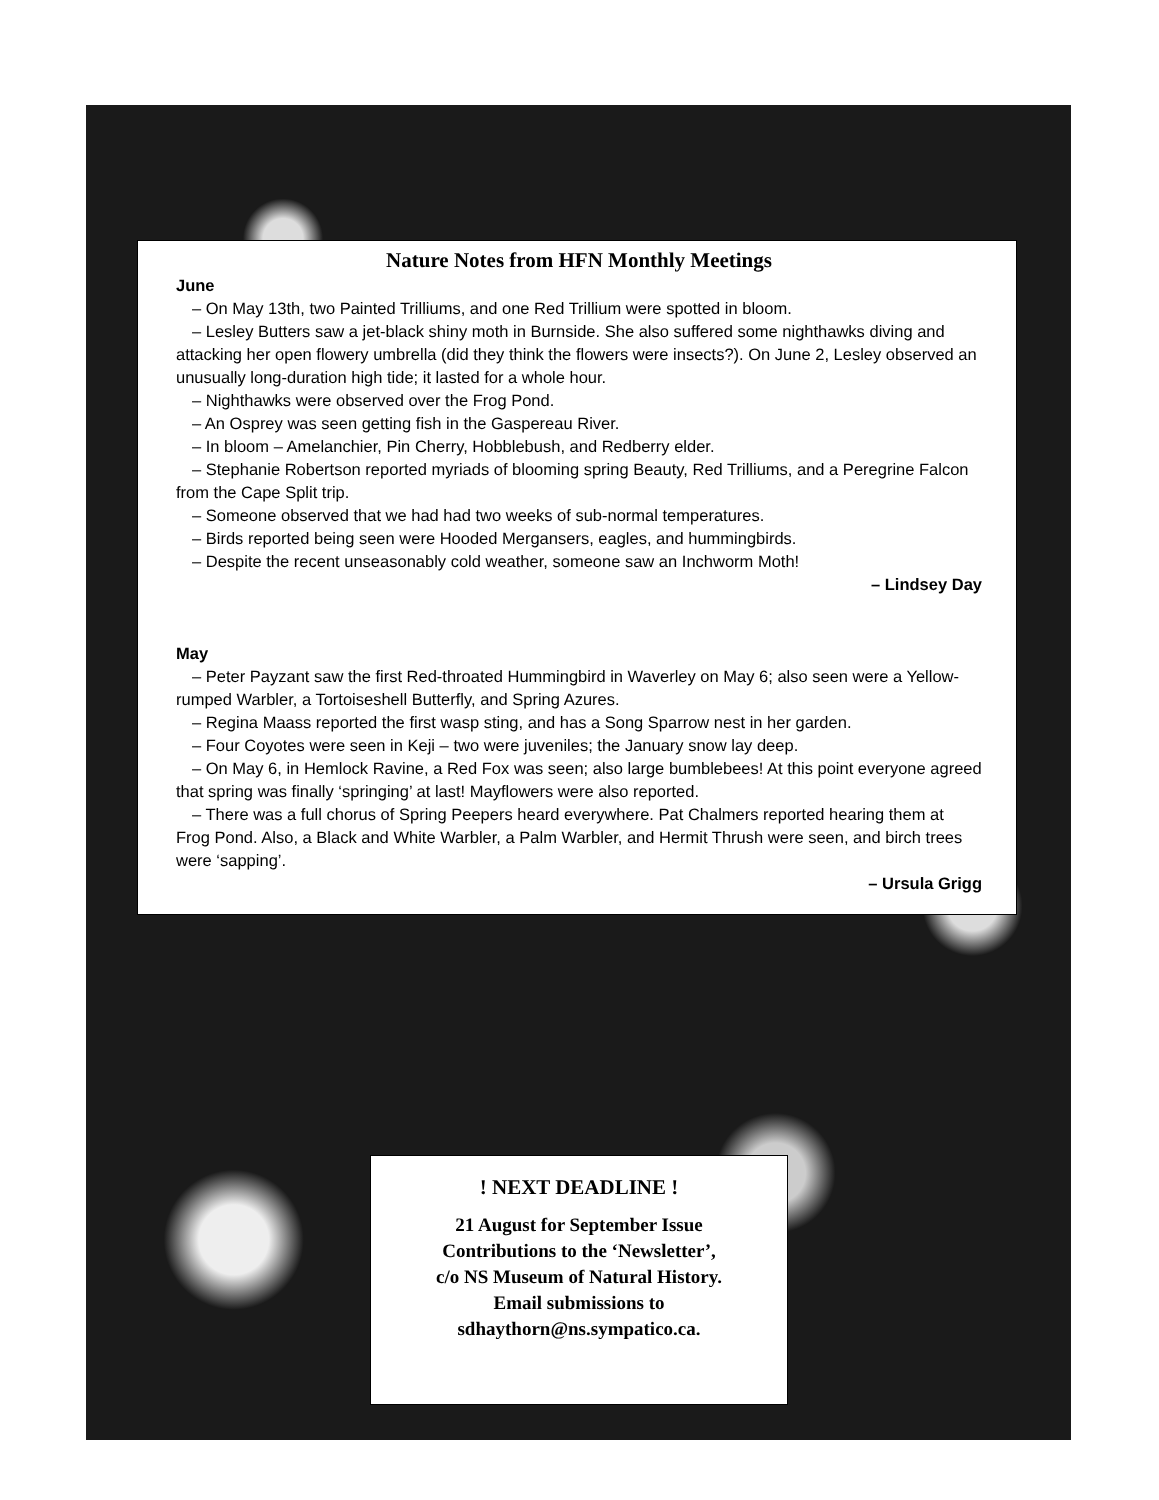Nature Notes from HFN Monthly Meetings
June
– On May 13th, two Painted Trilliums, and one Red Trillium were spotted in bloom.
– Lesley Butters saw a jet-black shiny moth in Burnside. She also suffered some nighthawks diving and attacking her open flowery umbrella (did they think the flowers were insects?). On June 2, Lesley observed an unusually long-duration high tide; it lasted for a whole hour.
– Nighthawks were observed over the Frog Pond.
– An Osprey was seen getting fish in the Gaspereau River.
– In bloom – Amelanchier, Pin Cherry, Hobblebush, and Redberry elder.
– Stephanie Robertson reported myriads of blooming spring Beauty, Red Trilliums, and a Peregrine Falcon from the Cape Split trip.
– Someone observed that we had had two weeks of sub-normal temperatures.
– Birds reported being seen were Hooded Mergansers, eagles, and hummingbirds.
– Despite the recent unseasonably cold weather, someone saw an Inchworm Moth!
– Lindsey Day
May
– Peter Payzant saw the first Red-throated Hummingbird in Waverley on May 6; also seen were a Yellow-rumped Warbler, a Tortoiseshell Butterfly, and Spring Azures.
– Regina Maass reported the first wasp sting, and has a Song Sparrow nest in her garden.
– Four Coyotes were seen in Keji – two were juveniles; the January snow lay deep.
– On May 6, in Hemlock Ravine, a Red Fox was seen; also large bumblebees! At this point everyone agreed that spring was finally ‘springing’ at last! Mayflowers were also reported.
– There was a full chorus of Spring Peepers heard everywhere. Pat Chalmers reported hearing them at Frog Pond. Also, a Black and White Warbler, a Palm Warbler, and Hermit Thrush were seen, and birch trees were ‘sapping’.
– Ursula Grigg
! NEXT DEADLINE !
21 August for September Issue
Contributions to the ‘Newsletter’,
c/o NS Museum of Natural History.
Email submissions to
sdhaythorn@ns.sympatico.ca.